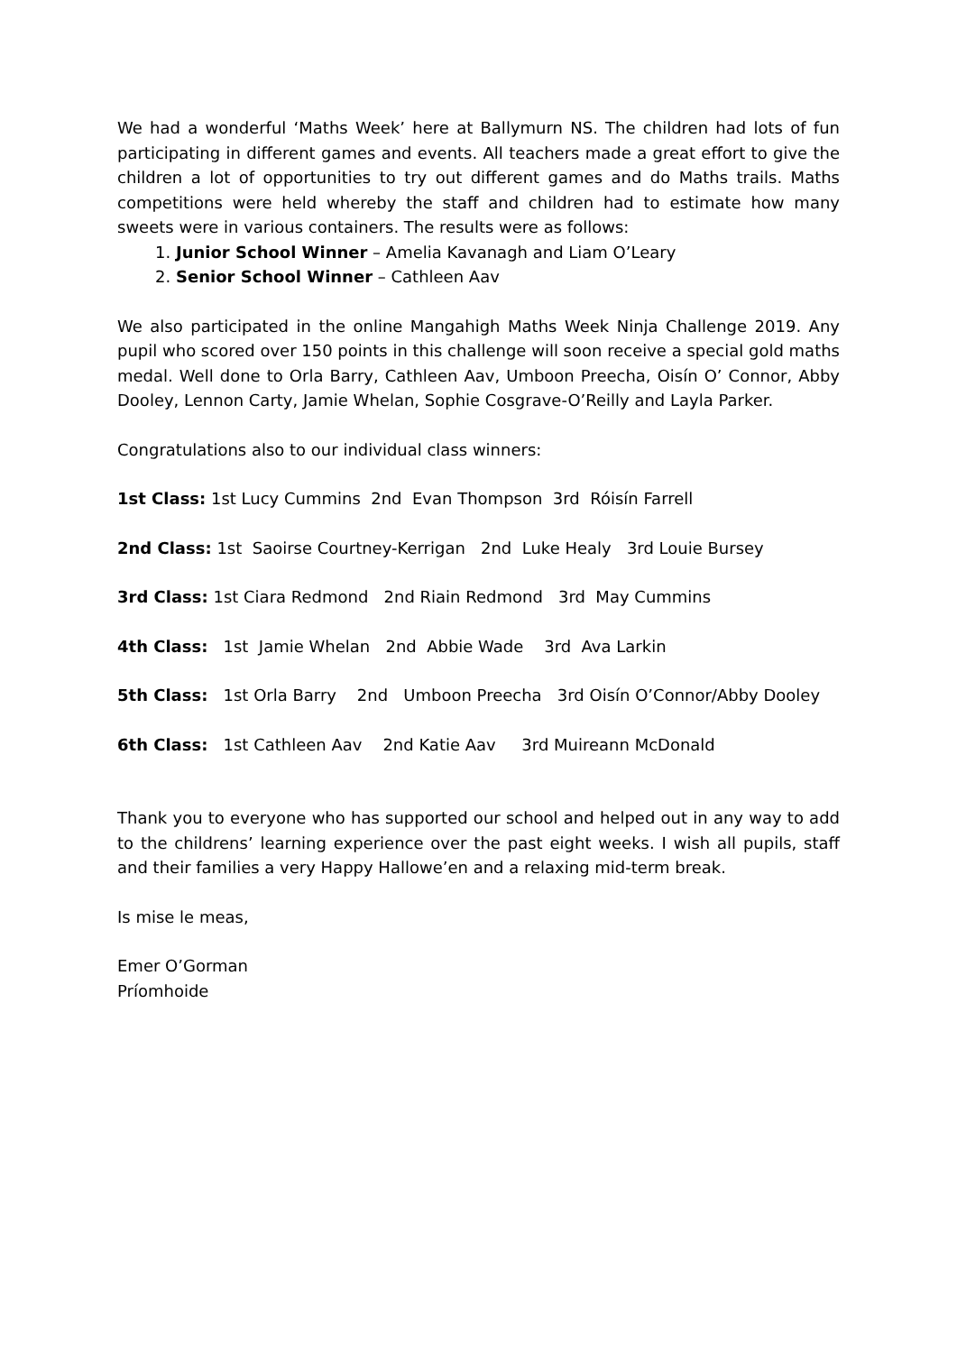We had a wonderful ‘Maths Week’ here at Ballymurn NS. The children had lots of fun participating in different games and events. All teachers made a great effort to give the children a lot of opportunities to try out different games and do Maths trails. Maths competitions were held whereby the staff and children had to estimate how many sweets were in various containers. The results were as follows:
1. Junior School Winner – Amelia Kavanagh and Liam O’Leary
2. Senior School Winner – Cathleen Aav
We also participated in the online Mangahigh Maths Week Ninja Challenge 2019. Any pupil who scored over 150 points in this challenge will soon receive a special gold maths medal. Well done to Orla Barry, Cathleen Aav, Umboon Preecha, Oisín O’ Connor, Abby Dooley, Lennon Carty, Jamie Whelan, Sophie Cosgrave-O’Reilly and Layla Parker.
Congratulations also to our individual class winners:
1st Class: 1st Lucy Cummins 2nd Evan Thompson 3rd Róisín Farrell
2nd Class: 1st Saoirse Courtney-Kerrigan 2nd Luke Healy 3rd Louie Bursey
3rd Class: 1st Ciara Redmond 2nd Riain Redmond 3rd May Cummins
4th Class: 1st Jamie Whelan 2nd Abbie Wade 3rd Ava Larkin
5th Class: 1st Orla Barry 2nd Umboon Preecha 3rd Oisín O’Connor/Abby Dooley
6th Class: 1st Cathleen Aav 2nd Katie Aav 3rd Muireann McDonald
Thank you to everyone who has supported our school and helped out in any way to add to the childrens’ learning experience over the past eight weeks. I wish all pupils, staff and their families a very Happy Hallowe’en and a relaxing mid-term break.
Is mise le meas,
Emer O’Gorman
Príomhoide